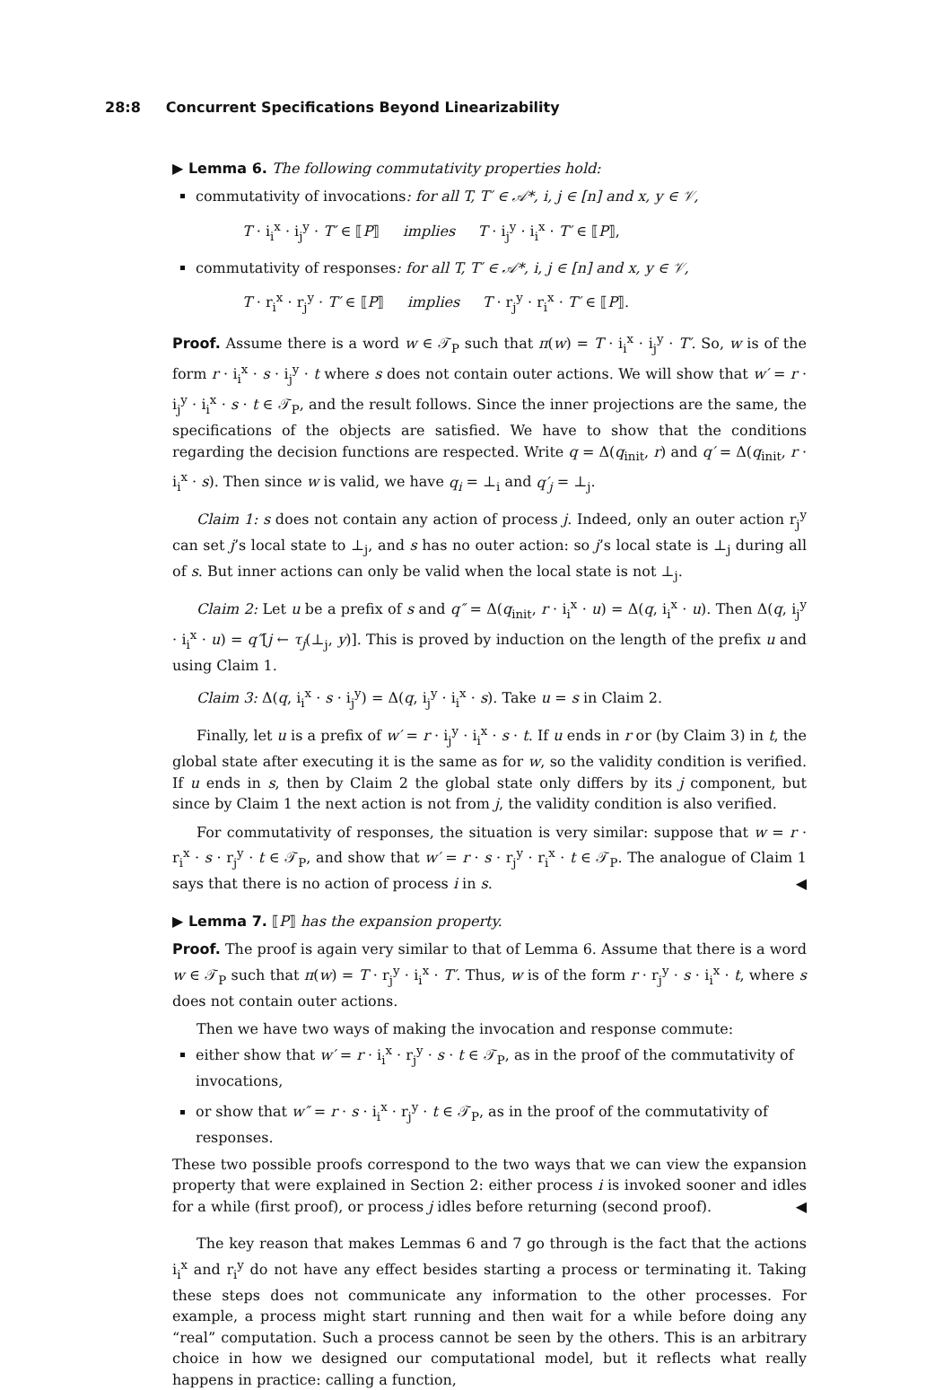28:8 Concurrent Specifications Beyond Linearizability
▶ Lemma 6. The following commutativity properties hold:
commutativity of invocations: for all T, T′ ∈ 𝒜*, i, j ∈ [n] and x, y ∈ 𝒱,
T · i<sub>i</sub><sup>x</sup> · i<sub>j</sub><sup>y</sup> · T′ ∈ ⟦P⟧ implies T · i<sub>j</sub><sup>y</sup> · i<sub>i</sub><sup>x</sup> · T′ ∈ ⟦P⟧,
commutativity of responses: for all T, T′ ∈ 𝒜*, i, j ∈ [n] and x, y ∈ 𝒱,
T · r<sub>i</sub><sup>x</sup> · r<sub>j</sub><sup>y</sup> · T′ ∈ ⟦P⟧ implies T · r<sub>j</sub><sup>y</sup> · r<sub>i</sub><sup>x</sup> · T′ ∈ ⟦P⟧.
Proof. Assume there is a word w ∈ 𝒯<sub>P</sub> such that π(w) = T · i<sub>i</sub><sup>x</sup> · i<sub>j</sub><sup>y</sup> · T′. So, w is of the form r · i<sub>i</sub><sup>x</sup> · s · i<sub>j</sub><sup>y</sup> · t where s does not contain outer actions. We will show that w′ = r · i<sub>j</sub><sup>y</sup> · i<sub>i</sub><sup>x</sup> · s · t ∈ 𝒯<sub>P</sub>, and the result follows. Since the inner projections are the same, the specifications of the objects are satisfied. We have to show that the conditions regarding the decision functions are respected. Write q = Δ(q<sub>init</sub>, r) and q′ = Δ(q<sub>init</sub>, r · i<sub>i</sub><sup>x</sup> · s). Then since w is valid, we have q<sub>i</sub> = ⊥<sub>i</sub> and q′<sub>j</sub> = ⊥<sub>j</sub>.
Claim 1: s does not contain any action of process j. Indeed, only an outer action r<sub>j</sub><sup>y</sup> can set j’s local state to ⊥<sub>j</sub>, and s has no outer action: so j’s local state is ⊥<sub>j</sub> during all of s. But inner actions can only be valid when the local state is not ⊥<sub>j</sub>.
Claim 2: Let u be a prefix of s and q″ = Δ(q<sub>init</sub>, r · i<sub>i</sub><sup>x</sup> · u) = Δ(q, i<sub>i</sub><sup>x</sup> · u). Then Δ(q, i<sub>j</sub><sup>y</sup> · i<sub>i</sub><sup>x</sup> · u) = q″[j ← τ<sub>j</sub>(⊥<sub>j</sub>, y)]. This is proved by induction on the length of the prefix u and using Claim 1.
Claim 3: Δ(q, i<sub>i</sub><sup>x</sup> · s · i<sub>j</sub><sup>y</sup>) = Δ(q, i<sub>j</sub><sup>y</sup> · i<sub>i</sub><sup>x</sup> · s). Take u = s in Claim 2.
Finally, let u is a prefix of w′ = r · i<sub>j</sub><sup>y</sup> · i<sub>i</sub><sup>x</sup> · s · t. If u ends in r or (by Claim 3) in t, the global state after executing it is the same as for w, so the validity condition is verified. If u ends in s, then by Claim 2 the global state only differs by its j component, but since by Claim 1 the next action is not from j, the validity condition is also verified.
For commutativity of responses, the situation is very similar: suppose that w = r · r<sub>i</sub><sup>x</sup> · s · r<sub>j</sub><sup>y</sup> · t ∈ 𝒯<sub>P</sub>, and show that w′ = r · s · r<sub>j</sub><sup>y</sup> · r<sub>i</sub><sup>x</sup> · t ∈ 𝒯<sub>P</sub>. The analogue of Claim 1 says that there is no action of process i in s. ◀
▶ Lemma 7. ⟦P⟧ has the expansion property.
Proof. The proof is again very similar to that of Lemma 6. Assume that there is a word w ∈ 𝒯<sub>P</sub> such that π(w) = T · r<sub>j</sub><sup>y</sup> · i<sub>i</sub><sup>x</sup> · T′. Thus, w is of the form r · r<sub>j</sub><sup>y</sup> · s · i<sub>i</sub><sup>x</sup> · t, where s does not contain outer actions.
Then we have two ways of making the invocation and response commute:
either show that w′ = r · i<sub>i</sub><sup>x</sup> · r<sub>j</sub><sup>y</sup> · s · t ∈ 𝒯<sub>P</sub>, as in the proof of the commutativity of invocations,
or show that w″ = r · s · i<sub>i</sub><sup>x</sup> · r<sub>j</sub><sup>y</sup> · t ∈ 𝒯<sub>P</sub>, as in the proof of the commutativity of responses.
These two possible proofs correspond to the two ways that we can view the expansion property that were explained in Section 2: either process i is invoked sooner and idles for a while (first proof), or process j idles before returning (second proof). ◀
The key reason that makes Lemmas 6 and 7 go through is the fact that the actions i<sub>i</sub><sup>x</sup> and r<sub>i</sub><sup>y</sup> do not have any effect besides starting a process or terminating it. Taking these steps does not communicate any information to the other processes. For example, a process might start running and then wait for a while before doing any “real” computation. Such a process cannot be seen by the others. This is an arbitrary choice in how we designed our computational model, but it reflects what really happens in practice: calling a function,